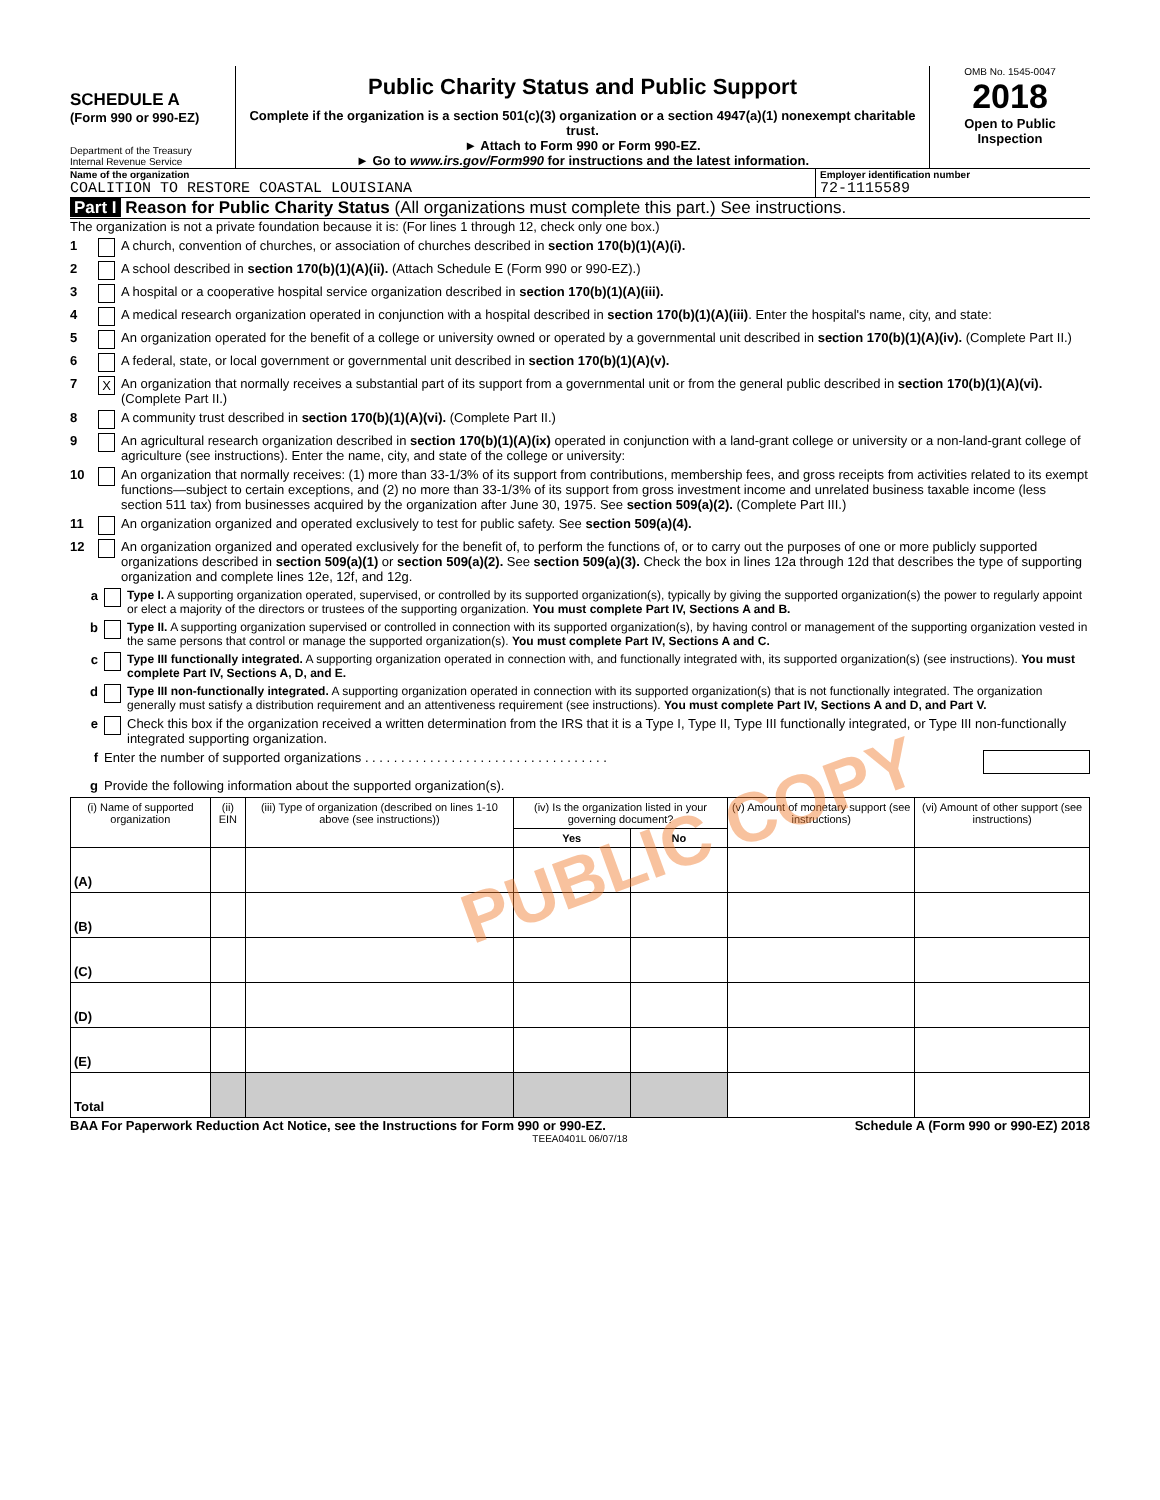SCHEDULE A
(Form 990 or 990-EZ)
Department of the Treasury
Internal Revenue Service
Public Charity Status and Public Support
Complete if the organization is a section 501(c)(3) organization or a section 4947(a)(1) nonexempt charitable trust.
► Attach to Form 990 or Form 990-EZ.
► Go to www.irs.gov/Form990 for instructions and the latest information.
OMB No. 1545-0047
2018
Open to Public Inspection
Name of the organization
COALITION TO RESTORE COASTAL LOUISIANA
Employer identification number
72-1115589
Part I Reason for Public Charity Status (All organizations must complete this part.) See instructions.
The organization is not a private foundation because it is: (For lines 1 through 12, check only one box.)
1 A church, convention of churches, or association of churches described in section 170(b)(1)(A)(i).
2 A school described in section 170(b)(1)(A)(ii). (Attach Schedule E (Form 990 or 990-EZ).)
3 A hospital or a cooperative hospital service organization described in section 170(b)(1)(A)(iii).
4 A medical research organization operated in conjunction with a hospital described in section 170(b)(1)(A)(iii). Enter the hospital's name, city, and state:
5 An organization operated for the benefit of a college or university owned or operated by a governmental unit described in section 170(b)(1)(A)(iv). (Complete Part II.)
6 A federal, state, or local government or governmental unit described in section 170(b)(1)(A)(v).
7 X An organization that normally receives a substantial part of its support from a governmental unit or from the general public described in section 170(b)(1)(A)(vi). (Complete Part II.)
8 A community trust described in section 170(b)(1)(A)(vi). (Complete Part II.)
9 An agricultural research organization described in section 170(b)(1)(A)(ix) operated in conjunction with a land-grant college or university or a non-land-grant college of agriculture (see instructions). Enter the name, city, and state of the college or university:
10 An organization that normally receives: (1) more than 33-1/3% of its support from contributions, membership fees, and gross receipts from activities related to its exempt functions—subject to certain exceptions, and (2) no more than 33-1/3% of its support from gross investment income and unrelated business taxable income (less section 511 tax) from businesses acquired by the organization after June 30, 1975. See section 509(a)(2). (Complete Part III.)
11 An organization organized and operated exclusively to test for public safety. See section 509(a)(4).
12 An organization organized and operated exclusively for the benefit of, to perform the functions of, or to carry out the purposes of one or more publicly supported organizations described in section 509(a)(1) or section 509(a)(2). See section 509(a)(3). Check the box in lines 12a through 12d that describes the type of supporting organization and complete lines 12e, 12f, and 12g.
a Type I. A supporting organization operated, supervised, or controlled by its supported organization(s), typically by giving the supported organization(s) the power to regularly appoint or elect a majority of the directors or trustees of the supporting organization. You must complete Part IV, Sections A and B.
b Type II. A supporting organization supervised or controlled in connection with its supported organization(s), by having control or management of the supporting organization vested in the same persons that control or manage the supported organization(s). You must complete Part IV, Sections A and C.
c Type III functionally integrated. A supporting organization operated in connection with, and functionally integrated with, its supported organization(s) (see instructions). You must complete Part IV, Sections A, D, and E.
d Type III non-functionally integrated. A supporting organization operated in connection with its supported organization(s) that is not functionally integrated. The organization generally must satisfy a distribution requirement and an attentiveness requirement (see instructions). You must complete Part IV, Sections A and D, and Part V.
e Check this box if the organization received a written determination from the IRS that it is a Type I, Type II, Type III functionally integrated, or Type III non-functionally integrated supporting organization.
f Enter the number of supported organizations . . . . . . . . . . . . . . . . . . . . . . . . . . . . . . . . . .
g Provide the following information about the supported organization(s).
| (i) Name of supported organization | (ii) EIN | (iii) Type of organization (described on lines 1-10 above (see instructions)) | (iv) Is the organization listed in your governing document? | | (v) Amount of monetary support (see instructions) | (vi) Amount of other support (see instructions) |
| --- | --- | --- | --- | --- | --- | --- |
| | | | Yes | No | | |
| (A) | | | | | | |
| (B) | | | | | | |
| (C) | | | | | | |
| (D) | | | | | | |
| (E) | | | | | | |
| Total | | | | | | |
BAA For Paperwork Reduction Act Notice, see the Instructions for Form 990 or 990-EZ. Schedule A (Form 990 or 990-EZ) 2018
TEEA0401L 06/07/18
PUBLIC COPY